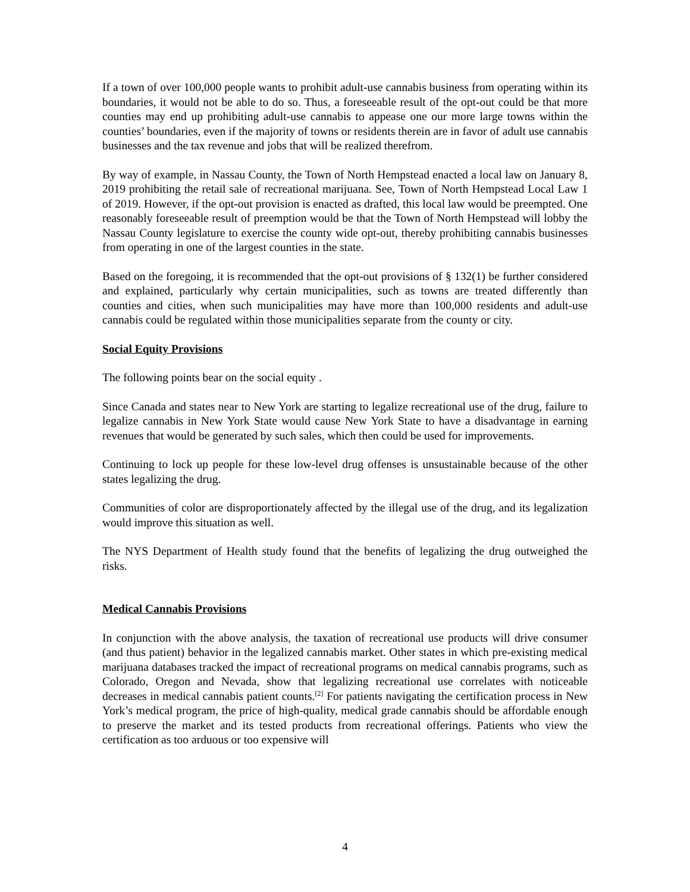If a town of over 100,000 people wants to prohibit adult-use cannabis business from operating within its boundaries, it would not be able to do so. Thus, a foreseeable result of the opt-out could be that more counties may end up prohibiting adult-use cannabis to appease one our more large towns within the counties’ boundaries, even if the majority of towns or residents therein are in favor of adult use cannabis businesses and the tax revenue and jobs that will be realized therefrom.
By way of example, in Nassau County, the Town of North Hempstead enacted a local law on January 8, 2019 prohibiting the retail sale of recreational marijuana. See, Town of North Hempstead Local Law 1 of 2019. However, if the opt-out provision is enacted as drafted, this local law would be preempted. One reasonably foreseeable result of preemption would be that the Town of North Hempstead will lobby the Nassau County legislature to exercise the county wide opt-out, thereby prohibiting cannabis businesses from operating in one of the largest counties in the state.
Based on the foregoing, it is recommended that the opt-out provisions of § 132(1) be further considered and explained, particularly why certain municipalities, such as towns are treated differently than counties and cities, when such municipalities may have more than 100,000 residents and adult-use cannabis could be regulated within those municipalities separate from the county or city.
Social Equity Provisions
The following points bear on the social equity .
Since Canada and states near to New York are starting to legalize recreational use of the drug, failure to legalize cannabis in New York State would cause New York State to have a disadvantage in earning revenues that would be generated by such sales, which then could be used for improvements.
Continuing to lock up people for these low-level drug offenses is unsustainable because of the other states legalizing the drug.
Communities of color are disproportionately affected by the illegal use of the drug, and its legalization would improve this situation as well.
The NYS Department of Health study found that the benefits of legalizing the drug outweighed the risks.
Medical Cannabis Provisions
In conjunction with the above analysis, the taxation of recreational use products will drive consumer (and thus patient) behavior in the legalized cannabis market. Other states in which pre-existing medical marijuana databases tracked the impact of recreational programs on medical cannabis programs, such as Colorado, Oregon and Nevada, show that legalizing recreational use correlates with noticeable decreases in medical cannabis patient counts.<sup>[2]</sup> For patients navigating the certification process in New York’s medical program, the price of high-quality, medical grade cannabis should be affordable enough to preserve the market and its tested products from recreational offerings. Patients who view the certification as too arduous or too expensive will
4